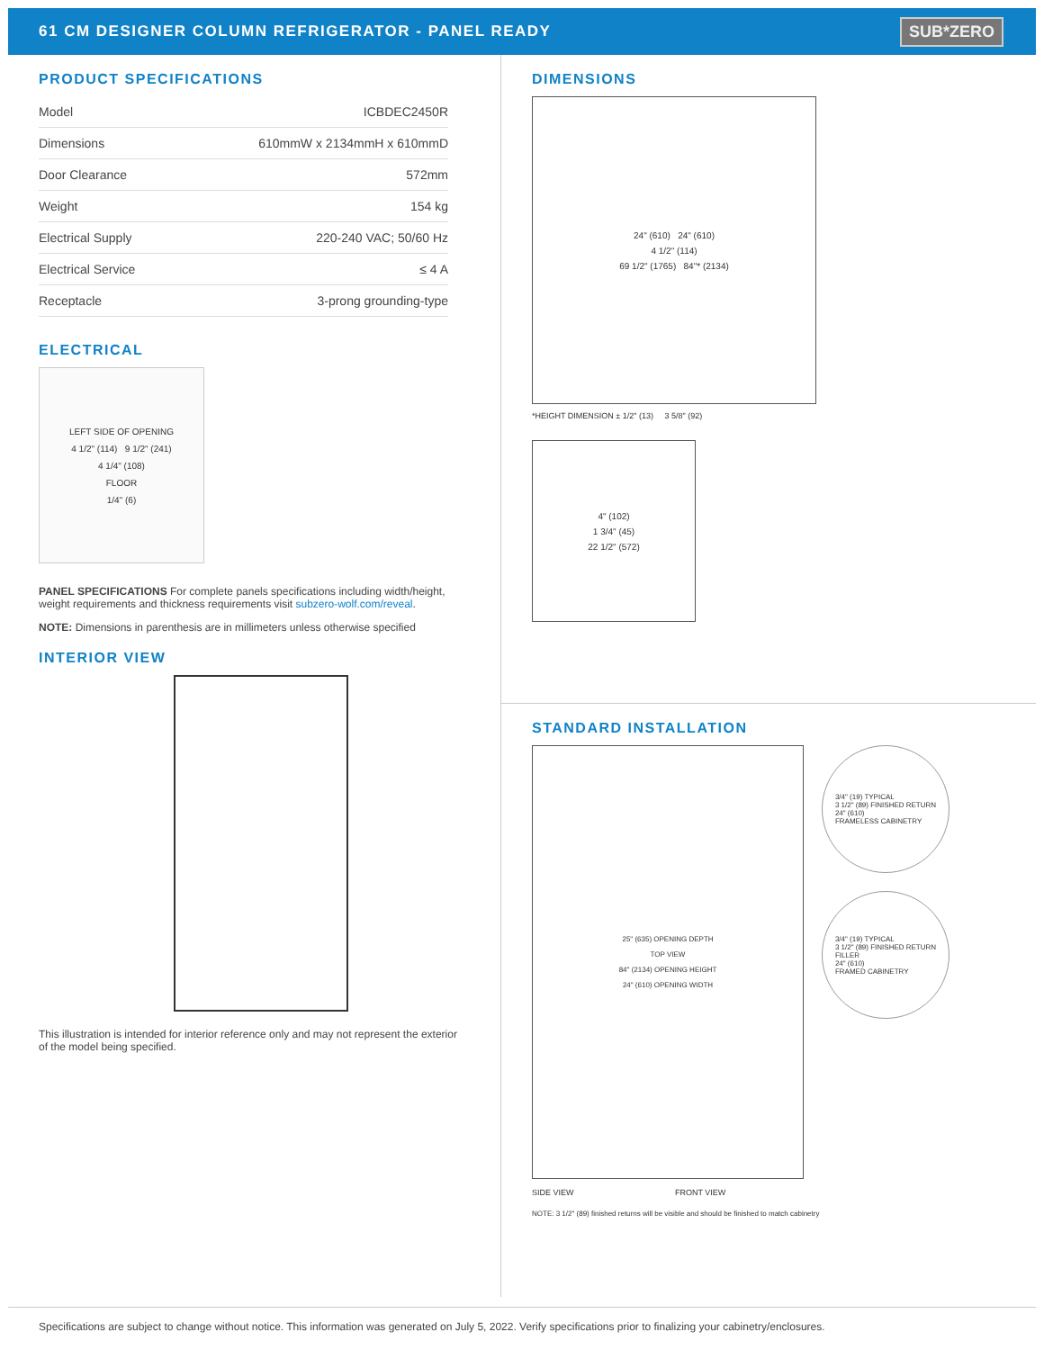61 CM DESIGNER COLUMN REFRIGERATOR - PANEL READY
SUB*ZERO
PRODUCT SPECIFICATIONS
| Model | ICBDEC2450R |
| Dimensions | 610mmW x 2134mmH x 610mmD |
| Door Clearance | 572mm |
| Weight | 154 kg |
| Electrical Supply | 220-240 VAC; 50/60 Hz |
| Electrical Service | ≤ 4 A |
| Receptacle | 3-prong grounding-type |
ELECTRICAL
LEFT SIDE OF OPENING
4 1/2" (114) 9 1/2" (241)
4 1/4" (108)
FLOOR
1/4" (6)
PANEL SPECIFICATIONS For complete panels specifications including width/height, weight requirements and thickness requirements visit subzero-wolf.com/reveal.
NOTE: Dimensions in parenthesis are in millimeters unless otherwise specified
INTERIOR VIEW
This illustration is intended for interior reference only and may not represent the exterior of the model being specified.
DIMENSIONS
24" (610) 24" (610)
4 1/2" (114)
69 1/2" (1765) 84"* (2134)
*HEIGHT DIMENSION ± 1/2" (13) 3 5/8" (92)
4" (102)
1 3/4" (45)
22 1/2" (572)
STANDARD INSTALLATION
25" (635) OPENING DEPTH
TOP VIEW
84" (2134) OPENING HEIGHT
24" (610) OPENING WIDTH
3/4" (19) TYPICAL
3 1/2" (89) FINISHED RETURN
24" (610)
FRAMELESS CABINETRY
3/4" (19) TYPICAL
3 1/2" (89) FINISHED RETURN
FILLER
24" (610)
FRAMED CABINETRY
SIDE VIEW FRONT VIEW
NOTE: 3 1/2" (89) finished returns will be visible and should be finished to match cabinetry
Specifications are subject to change without notice. This information was generated on July 5, 2022. Verify specifications prior to finalizing your cabinetry/enclosures.